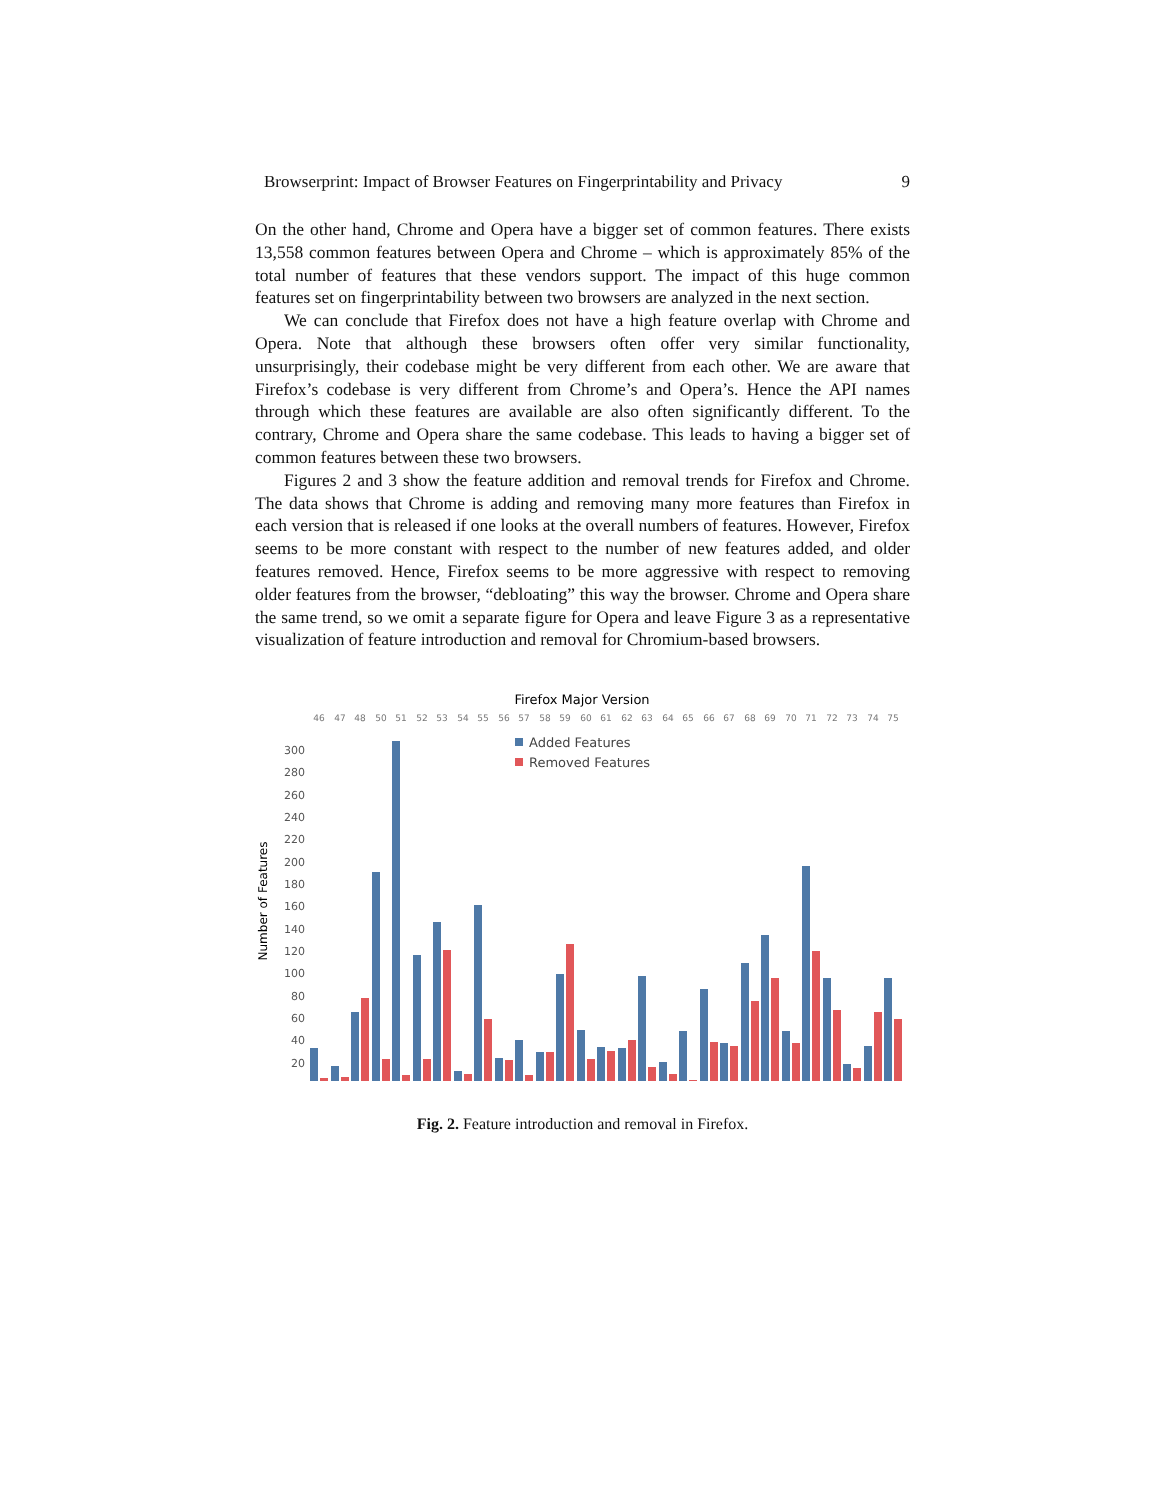Browserprint: Impact of Browser Features on Fingerprintability and Privacy 9
On the other hand, Chrome and Opera have a bigger set of common features. There exists 13,558 common features between Opera and Chrome – which is approximately 85% of the total number of features that these vendors support. The impact of this huge common features set on fingerprintability between two browsers are analyzed in the next section.
We can conclude that Firefox does not have a high feature overlap with Chrome and Opera. Note that although these browsers often offer very similar functionality, unsurprisingly, their codebase might be very different from each other. We are aware that Firefox’s codebase is very different from Chrome’s and Opera’s. Hence the API names through which these features are available are also often significantly different. To the contrary, Chrome and Opera share the same codebase. This leads to having a bigger set of common features between these two browsers.
Figures 2 and 3 show the feature addition and removal trends for Firefox and Chrome. The data shows that Chrome is adding and removing many more features than Firefox in each version that is released if one looks at the overall numbers of features. However, Firefox seems to be more constant with respect to the number of new features added, and older features removed. Hence, Firefox seems to be more aggressive with respect to removing older features from the browser, “debloating” this way the browser. Chrome and Opera share the same trend, so we omit a separate figure for Opera and leave Figure 3 as a representative visualization of feature introduction and removal for Chromium-based browsers.
Firefox Major Version
Number of Features
300
280
260
240
220
200
180
160
140
120
100
80
60
40
20
46
47
48
50
51
52
53
54
55
56
57
58
59
60
61
62
63
64
65
66
67
68
69
70
71
72
73
74
75
Added Features
Removed Features
Fig. 2. Feature introduction and removal in Firefox.